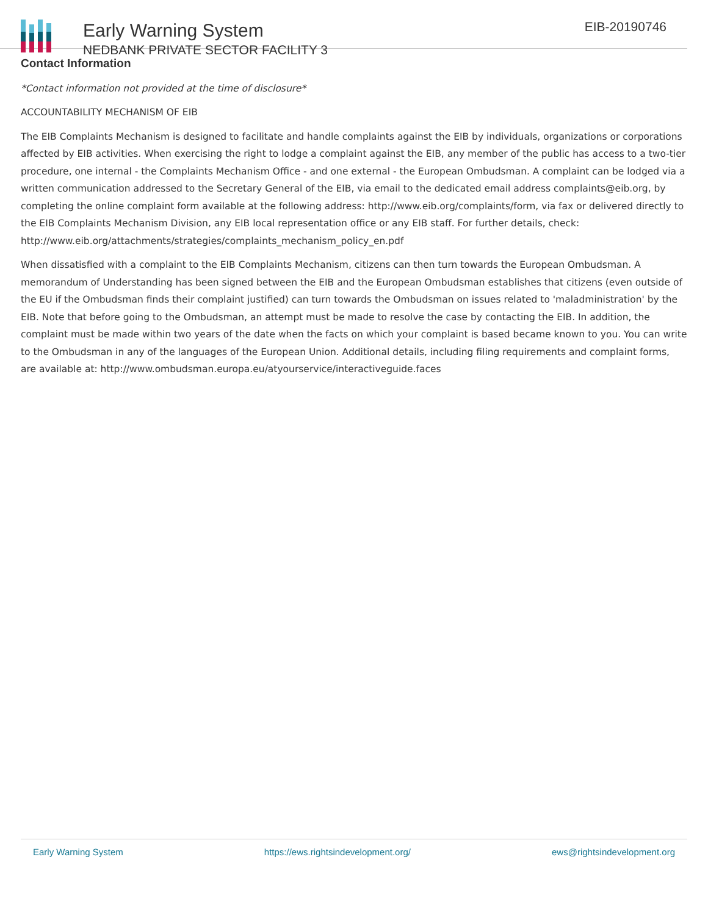Early Warning System
NEDBANK PRIVATE SECTOR FACILITY 3
EIB-20190746
Contact Information
*Contact information not provided at the time of disclosure*
ACCOUNTABILITY MECHANISM OF EIB
The EIB Complaints Mechanism is designed to facilitate and handle complaints against the EIB by individuals, organizations or corporations affected by EIB activities. When exercising the right to lodge a complaint against the EIB, any member of the public has access to a two-tier procedure, one internal - the Complaints Mechanism Office - and one external - the European Ombudsman. A complaint can be lodged via a written communication addressed to the Secretary General of the EIB, via email to the dedicated email address complaints@eib.org, by completing the online complaint form available at the following address: http://www.eib.org/complaints/form, via fax or delivered directly to the EIB Complaints Mechanism Division, any EIB local representation office or any EIB staff. For further details, check: http://www.eib.org/attachments/strategies/complaints_mechanism_policy_en.pdf
When dissatisfied with a complaint to the EIB Complaints Mechanism, citizens can then turn towards the European Ombudsman. A memorandum of Understanding has been signed between the EIB and the European Ombudsman establishes that citizens (even outside of the EU if the Ombudsman finds their complaint justified) can turn towards the Ombudsman on issues related to 'maladministration' by the EIB. Note that before going to the Ombudsman, an attempt must be made to resolve the case by contacting the EIB. In addition, the complaint must be made within two years of the date when the facts on which your complaint is based became known to you. You can write to the Ombudsman in any of the languages of the European Union. Additional details, including filing requirements and complaint forms, are available at: http://www.ombudsman.europa.eu/atyourservice/interactiveguide.faces
Early Warning System https://ews.rightsindevelopment.org/ ews@rightsindevelopment.org